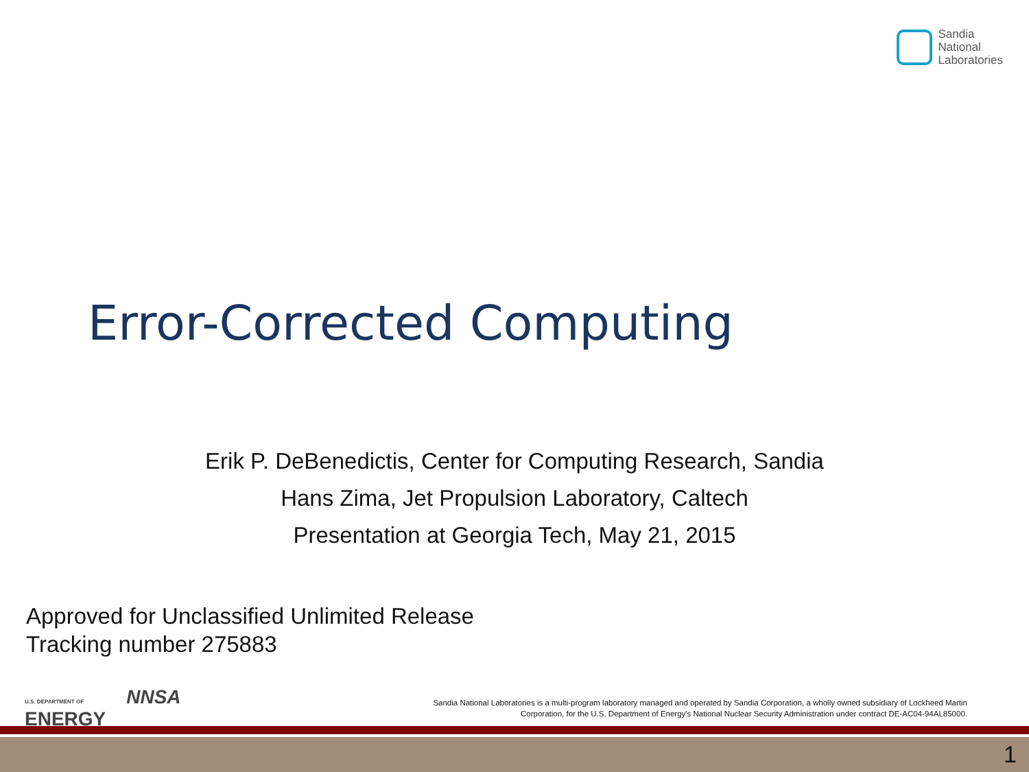Sandia
National
Laboratories
Error-Corrected Computing
Erik P. DeBenedictis, Center for Computing Research, Sandia
Hans Zima, Jet Propulsion Laboratory, Caltech
Presentation at Georgia Tech, May 21, 2015
Approved for Unclassified Unlimited Release
Tracking number 275883
U.S. DEPARTMENT OF
ENERGY NNSA
Sandia National Laboratories is a multi-program laboratory managed and operated by Sandia Corporation, a wholly owned subsidiary of Lockheed Martin
Corporation, for the U.S. Department of Energy's National Nuclear Security Administration under contract DE-AC04-94AL85000.
1